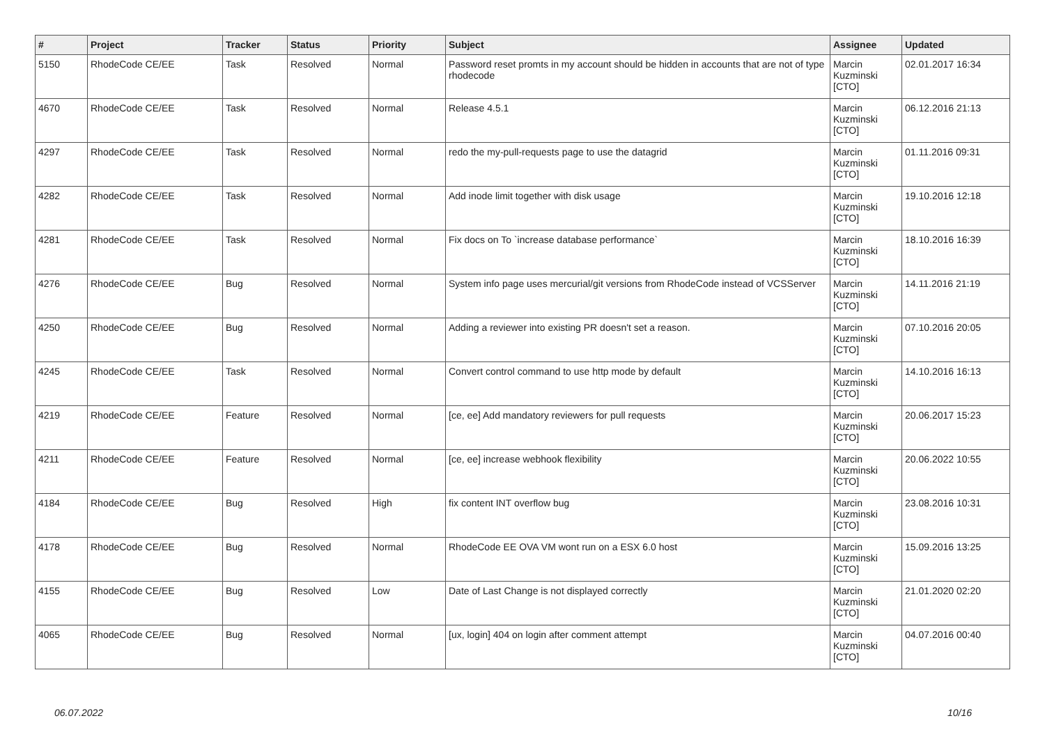| # | Project | Tracker | Status | Priority | Subject | Assignee | Updated |
| --- | --- | --- | --- | --- | --- | --- | --- |
| 5150 | RhodeCode CE/EE | Task | Resolved | Normal | Password reset promts in my account should be hidden in accounts that are not of type rhodecode | Marcin Kuzminski [CTO] | 02.01.2017 16:34 |
| 4670 | RhodeCode CE/EE | Task | Resolved | Normal | Release 4.5.1 | Marcin Kuzminski [CTO] | 06.12.2016 21:13 |
| 4297 | RhodeCode CE/EE | Task | Resolved | Normal | redo the my-pull-requests page to use the datagrid | Marcin Kuzminski [CTO] | 01.11.2016 09:31 |
| 4282 | RhodeCode CE/EE | Task | Resolved | Normal | Add inode limit together with disk usage | Marcin Kuzminski [CTO] | 19.10.2016 12:18 |
| 4281 | RhodeCode CE/EE | Task | Resolved | Normal | Fix docs on To `increase database performance` | Marcin Kuzminski [CTO] | 18.10.2016 16:39 |
| 4276 | RhodeCode CE/EE | Bug | Resolved | Normal | System info page uses mercurial/git versions from RhodeCode instead of VCSServer | Marcin Kuzminski [CTO] | 14.11.2016 21:19 |
| 4250 | RhodeCode CE/EE | Bug | Resolved | Normal | Adding a reviewer into existing PR doesn't set a reason. | Marcin Kuzminski [CTO] | 07.10.2016 20:05 |
| 4245 | RhodeCode CE/EE | Task | Resolved | Normal | Convert control command to use http mode by default | Marcin Kuzminski [CTO] | 14.10.2016 16:13 |
| 4219 | RhodeCode CE/EE | Feature | Resolved | Normal | [ce, ee] Add mandatory reviewers for pull requests | Marcin Kuzminski [CTO] | 20.06.2017 15:23 |
| 4211 | RhodeCode CE/EE | Feature | Resolved | Normal | [ce, ee] increase webhook flexibility | Marcin Kuzminski [CTO] | 20.06.2022 10:55 |
| 4184 | RhodeCode CE/EE | Bug | Resolved | High | fix content INT overflow bug | Marcin Kuzminski [CTO] | 23.08.2016 10:31 |
| 4178 | RhodeCode CE/EE | Bug | Resolved | Normal | RhodeCode EE OVA VM wont run on a ESX 6.0 host | Marcin Kuzminski [CTO] | 15.09.2016 13:25 |
| 4155 | RhodeCode CE/EE | Bug | Resolved | Low | Date of Last Change is not displayed correctly | Marcin Kuzminski [CTO] | 21.01.2020 02:20 |
| 4065 | RhodeCode CE/EE | Bug | Resolved | Normal | [ux, login] 404 on login after comment attempt | Marcin Kuzminski [CTO] | 04.07.2016 00:40 |
06.07.2022 10/16